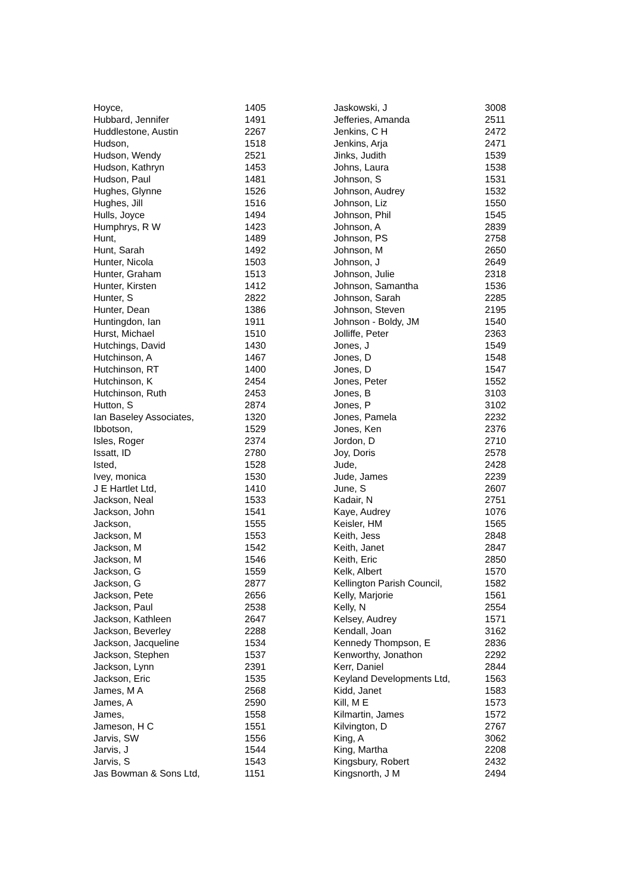| Hoyce, | 1405 |
| Hubbard, Jennifer | 1491 |
| Huddlestone, Austin | 2267 |
| Hudson, | 1518 |
| Hudson, Wendy | 2521 |
| Hudson, Kathryn | 1453 |
| Hudson, Paul | 1481 |
| Hughes, Glynne | 1526 |
| Hughes, Jill | 1516 |
| Hulls, Joyce | 1494 |
| Humphrys, R W | 1423 |
| Hunt, | 1489 |
| Hunt, Sarah | 1492 |
| Hunter, Nicola | 1503 |
| Hunter, Graham | 1513 |
| Hunter, Kirsten | 1412 |
| Hunter, S | 2822 |
| Hunter, Dean | 1386 |
| Huntingdon, Ian | 1911 |
| Hurst, Michael | 1510 |
| Hutchings, David | 1430 |
| Hutchinson, A | 1467 |
| Hutchinson, RT | 1400 |
| Hutchinson, K | 2454 |
| Hutchinson, Ruth | 2453 |
| Hutton, S | 2874 |
| Ian Baseley Associates, | 1320 |
| Ibbotson, | 1529 |
| Isles, Roger | 2374 |
| Issatt, ID | 2780 |
| Isted, | 1528 |
| Ivey, monica | 1530 |
| J E Hartlet Ltd, | 1410 |
| Jackson, Neal | 1533 |
| Jackson, John | 1541 |
| Jackson, | 1555 |
| Jackson, M | 1553 |
| Jackson, M | 1542 |
| Jackson, M | 1546 |
| Jackson, G | 1559 |
| Jackson, G | 2877 |
| Jackson, Pete | 2656 |
| Jackson, Paul | 2538 |
| Jackson, Kathleen | 2647 |
| Jackson, Beverley | 2288 |
| Jackson, Jacqueline | 1534 |
| Jackson, Stephen | 1537 |
| Jackson, Lynn | 2391 |
| Jackson, Eric | 1535 |
| James, M A | 2568 |
| James, A | 2590 |
| James, | 1558 |
| Jameson, H C | 1551 |
| Jarvis, SW | 1556 |
| Jarvis, J | 1544 |
| Jarvis, S | 1543 |
| Jas Bowman & Sons Ltd, | 1151 |
| Jaskowski, J | 3008 |
| Jefferies, Amanda | 2511 |
| Jenkins, C H | 2472 |
| Jenkins, Arja | 2471 |
| Jinks, Judith | 1539 |
| Johns, Laura | 1538 |
| Johnson, S | 1531 |
| Johnson, Audrey | 1532 |
| Johnson, Liz | 1550 |
| Johnson, Phil | 1545 |
| Johnson, A | 2839 |
| Johnson, PS | 2758 |
| Johnson, M | 2650 |
| Johnson, J | 2649 |
| Johnson, Julie | 2318 |
| Johnson, Samantha | 1536 |
| Johnson, Sarah | 2285 |
| Johnson, Steven | 2195 |
| Johnson - Boldy, JM | 1540 |
| Jolliffe, Peter | 2363 |
| Jones, J | 1549 |
| Jones, D | 1548 |
| Jones, D | 1547 |
| Jones, Peter | 1552 |
| Jones, B | 3103 |
| Jones, P | 3102 |
| Jones, Pamela | 2232 |
| Jones, Ken | 2376 |
| Jordon, D | 2710 |
| Joy, Doris | 2578 |
| Jude, | 2428 |
| Jude, James | 2239 |
| June, S | 2607 |
| Kadair, N | 2751 |
| Kaye, Audrey | 1076 |
| Keisler, HM | 1565 |
| Keith, Jess | 2848 |
| Keith, Janet | 2847 |
| Keith, Eric | 2850 |
| Kelk, Albert | 1570 |
| Kellington Parish Council, | 1582 |
| Kelly, Marjorie | 1561 |
| Kelly, N | 2554 |
| Kelsey, Audrey | 1571 |
| Kendall, Joan | 3162 |
| Kennedy Thompson, E | 2836 |
| Kenworthy, Jonathon | 2292 |
| Kerr, Daniel | 2844 |
| Keyland Developments Ltd, | 1563 |
| Kidd, Janet | 1583 |
| Kill, M E | 1573 |
| Kilmartin, James | 1572 |
| Kilvington, D | 2767 |
| King, A | 3062 |
| King, Martha | 2208 |
| Kingsbury, Robert | 2432 |
| Kingsnorth, J M | 2494 |